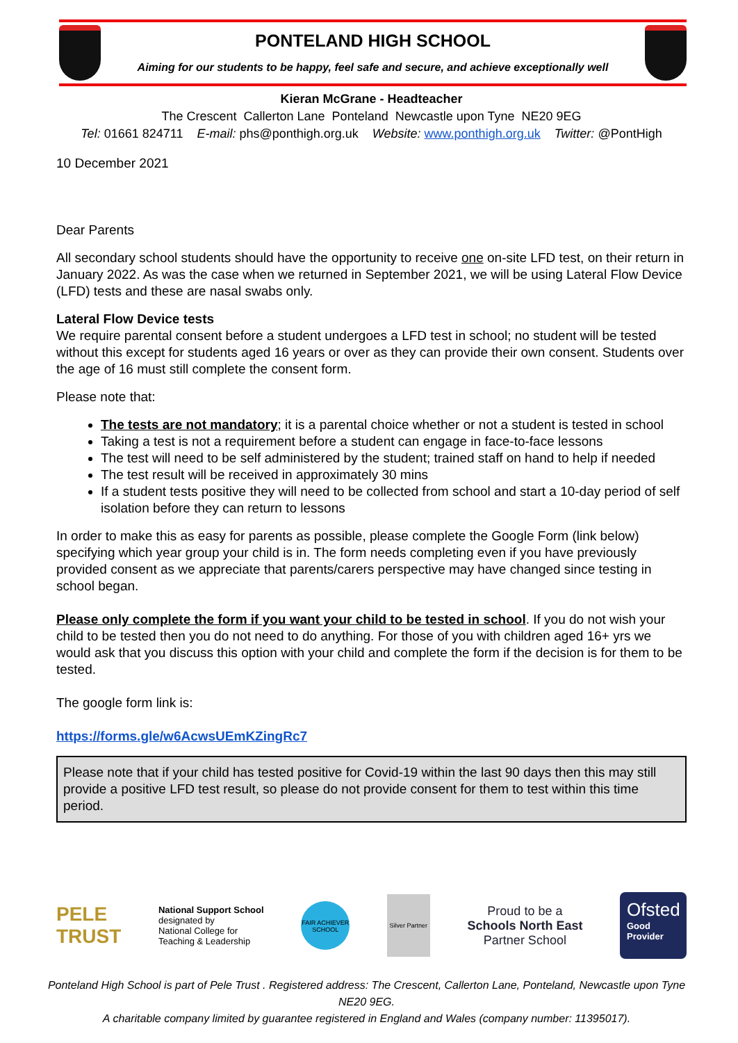PONTELAND HIGH SCHOOL
Aiming for our students to be happy, feel safe and secure, and achieve exceptionally well
Kieran McGrane - Headteacher
The Crescent Callerton Lane Ponteland Newcastle upon Tyne NE20 9EG
Tel: 01661 824711 E-mail: phs@ponthigh.org.uk Website: www.ponthigh.org.uk Twitter: @PontHigh
10 December 2021
Dear Parents
All secondary school students should have the opportunity to receive one on-site LFD test, on their return in January 2022. As was the case when we returned in September 2021, we will be using Lateral Flow Device (LFD) tests and these are nasal swabs only.
Lateral Flow Device tests
We require parental consent before a student undergoes a LFD test in school; no student will be tested without this except for students aged 16 years or over as they can provide their own consent. Students over the age of 16 must still complete the consent form.
Please note that:
The tests are not mandatory; it is a parental choice whether or not a student is tested in school
Taking a test is not a requirement before a student can engage in face-to-face lessons
The test will need to be self administered by the student; trained staff on hand to help if needed
The test result will be received in approximately 30 mins
If a student tests positive they will need to be collected from school and start a 10-day period of self isolation before they can return to lessons
In order to make this as easy for parents as possible, please complete the Google Form (link below) specifying which year group your child is in. The form needs completing even if you have previously provided consent as we appreciate that parents/carers perspective may have changed since testing in school began.
Please only complete the form if you want your child to be tested in school. If you do not wish your child to be tested then you do not need to do anything. For those of you with children aged 16+ yrs we would ask that you discuss this option with your child and complete the form if the decision is for them to be tested.
The google form link is:
https://forms.gle/w6AcwsUEmKZingRc7
Please note that if your child has tested positive for Covid-19 within the last 90 days then this may still provide a positive LFD test result, so please do not provide consent for them to test within this time period.
PELE
TRUST
National Support School
designated by
National College for
Teaching & Leadership
FAIR ACHIEVER SCHOOL
Silver Partner
Proud to be a
Schools North East
Partner School
Ofsted
Good
Provider
Ponteland High School is part of Pele Trust . Registered address: The Crescent, Callerton Lane, Ponteland, Newcastle upon Tyne NE20 9EG.
A charitable company limited by guarantee registered in England and Wales (company number: 11395017).